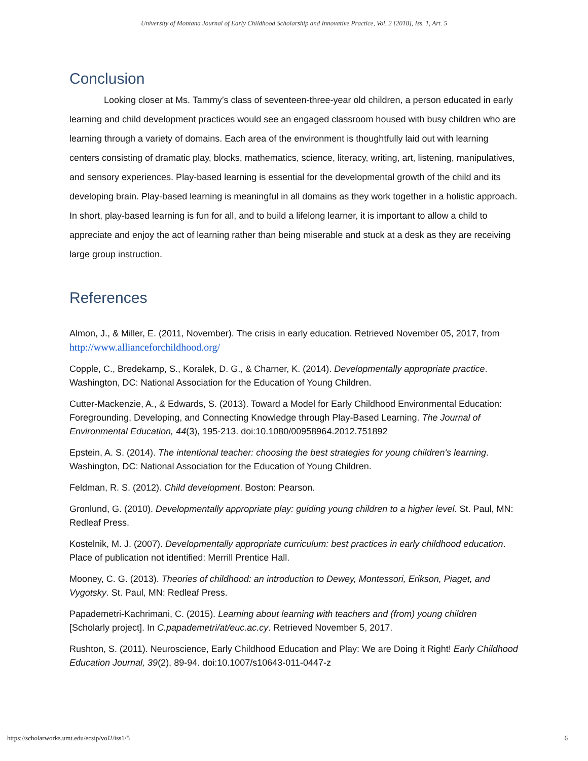University of Montana Journal of Early Childhood Scholarship and Innovative Practice, Vol. 2 [2018], Iss. 1, Art. 5
Conclusion
Looking closer at Ms. Tammy’s class of seventeen-three-year old children, a person educated in early learning and child development practices would see an engaged classroom housed with busy children who are learning through a variety of domains. Each area of the environment is thoughtfully laid out with learning centers consisting of dramatic play, blocks, mathematics, science, literacy, writing, art, listening, manipulatives, and sensory experiences. Play-based learning is essential for the developmental growth of the child and its developing brain. Play-based learning is meaningful in all domains as they work together in a holistic approach. In short, play-based learning is fun for all, and to build a lifelong learner, it is important to allow a child to appreciate and enjoy the act of learning rather than being miserable and stuck at a desk as they are receiving large group instruction.
References
Almon, J., & Miller, E. (2011, November). The crisis in early education. Retrieved November 05, 2017, from http://www.allianceforchildhood.org/
Copple, C., Bredekamp, S., Koralek, D. G., & Charner, K. (2014). Developmentally appropriate practice. Washington, DC: National Association for the Education of Young Children.
Cutter-Mackenzie, A., & Edwards, S. (2013). Toward a Model for Early Childhood Environmental Education: Foregrounding, Developing, and Connecting Knowledge through Play-Based Learning. The Journal of Environmental Education, 44(3), 195-213. doi:10.1080/00958964.2012.751892
Epstein, A. S. (2014). The intentional teacher: choosing the best strategies for young children's learning. Washington, DC: National Association for the Education of Young Children.
Feldman, R. S. (2012). Child development. Boston: Pearson.
Gronlund, G. (2010). Developmentally appropriate play: guiding young children to a higher level. St. Paul, MN: Redleaf Press.
Kostelnik, M. J. (2007). Developmentally appropriate curriculum: best practices in early childhood education. Place of publication not identified: Merrill Prentice Hall.
Mooney, C. G. (2013). Theories of childhood: an introduction to Dewey, Montessori, Erikson, Piaget, and Vygotsky. St. Paul, MN: Redleaf Press.
Papademetri-Kachrimani, C. (2015). Learning about learning with teachers and (from) young children [Scholarly project]. In C.papademetri/at/euc.ac.cy. Retrieved November 5, 2017.
Rushton, S. (2011). Neuroscience, Early Childhood Education and Play: We are Doing it Right! Early Childhood Education Journal, 39(2), 89-94. doi:10.1007/s10643-011-0447-z
https://scholarworks.umt.edu/ecsip/vol2/iss1/5 6